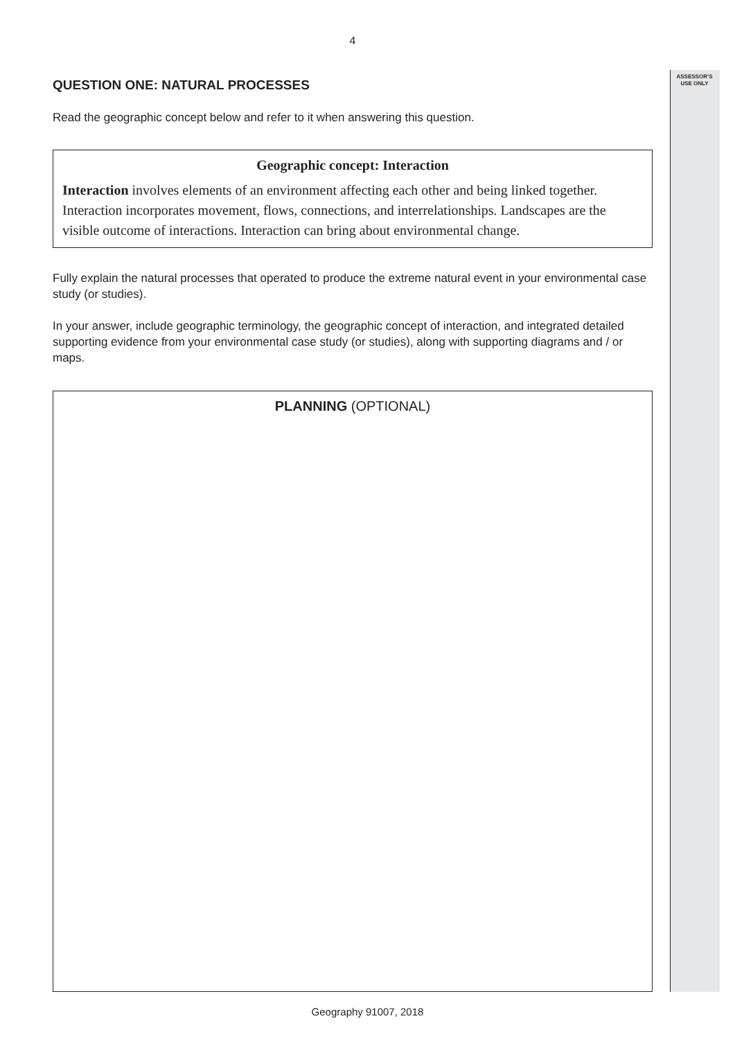ASSESSOR’S
USE ONLY
4
QUESTION ONE: NATURAL PROCESSES
Read the geographic concept below and refer to it when answering this question.
Geographic concept: Interaction
Interaction involves elements of an environment affecting each other and being linked together. Interaction incorporates movement, flows, connections, and interrelationships. Landscapes are the visible outcome of interactions. Interaction can bring about environmental change.
Fully explain the natural processes that operated to produce the extreme natural event in your environmental case study (or studies).
In your answer, include geographic terminology, the geographic concept of interaction, and integrated detailed supporting evidence from your environmental case study (or studies), along with supporting diagrams and / or maps.
PLANNING (OPTIONAL)
Geography 91007, 2018